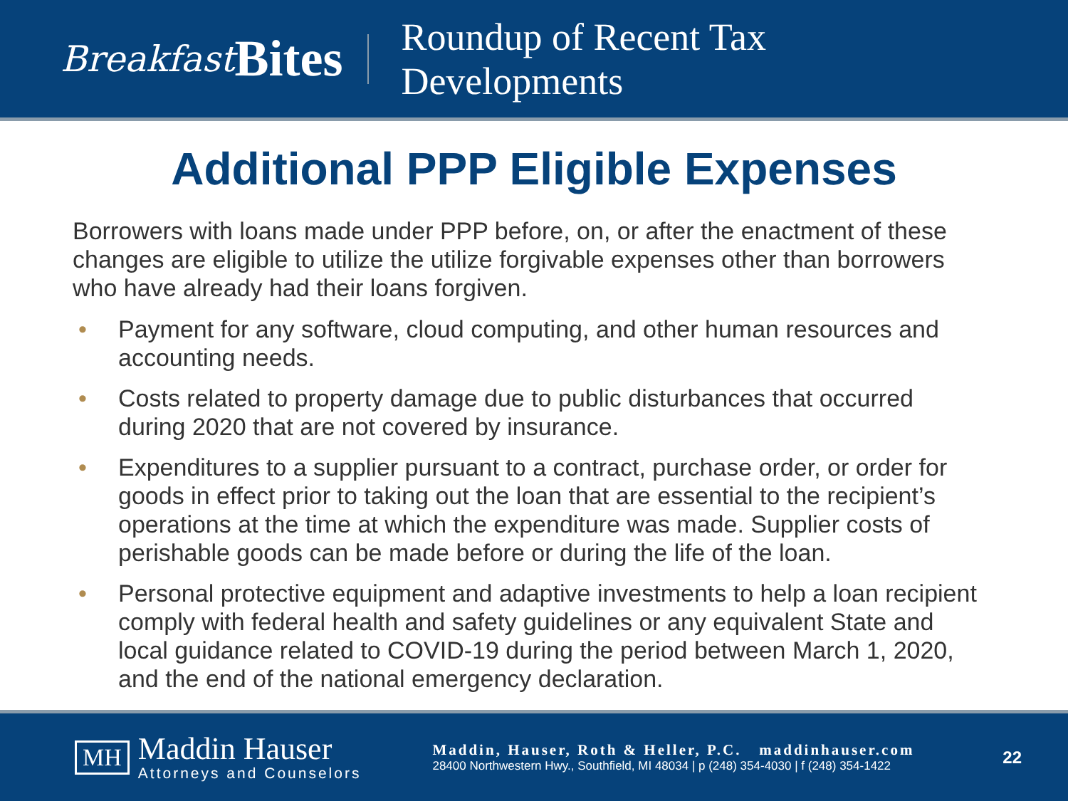Breakfast Bites
Roundup of Recent Tax
Developments
Additional PPP Eligible Expenses
Borrowers with loans made under PPP before, on, or after the enactment of these changes are eligible to utilize the utilize forgivable expenses other than borrowers who have already had their loans forgiven.
• Payment for any software, cloud computing, and other human resources and accounting needs.
• Costs related to property damage due to public disturbances that occurred during 2020 that are not covered by insurance.
• Expenditures to a supplier pursuant to a contract, purchase order, or order for goods in effect prior to taking out the loan that are essential to the recipient’s operations at the time at which the expenditure was made. Supplier costs of perishable goods can be made before or during the life of the loan.
• Personal protective equipment and adaptive investments to help a loan recipient comply with federal health and safety guidelines or any equivalent State and local guidance related to COVID-19 during the period between March 1, 2020, and the end of the national emergency declaration.
MH
Maddin Hauser
Attorneys and Counselors
Maddin, Hauser, Roth & Heller, P.C. maddinhauser.com
28400 Northwestern Hwy., Southfield, MI 48034 | p (248) 354-4030 | f (248) 354-1422
22